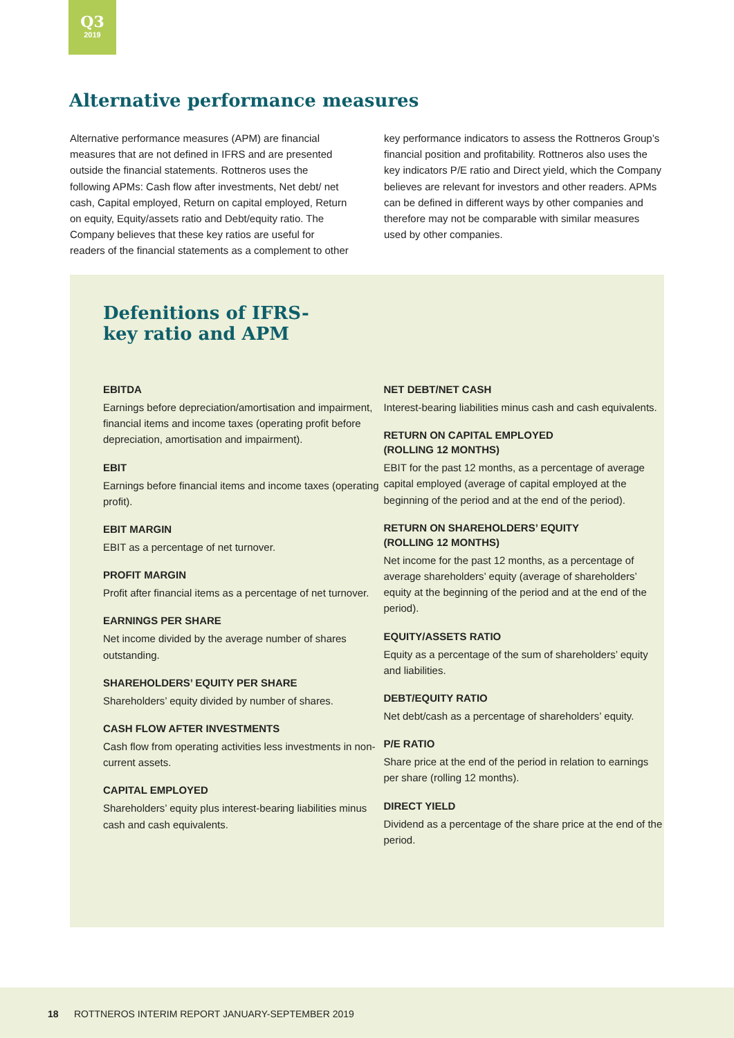Q3
2019
Alternative performance measures
Alternative performance measures (APM) are financial measures that are not defined in IFRS and are presented outside the financial statements. Rottneros uses the following APMs: Cash flow after investments, Net debt/ net cash, Capital employed, Return on capital employed, Return on equity, Equity/assets ratio and Debt/equity ratio. The Company believes that these key ratios are useful for readers of the financial statements as a complement to other key performance indicators to assess the Rottneros Group’s financial position and profitability. Rottneros also uses the key indicators P/E ratio and Direct yield, which the Company believes are relevant for investors and other readers. APMs can be defined in different ways by other companies and therefore may not be comparable with similar measures used by other companies.
Defenitions of IFRS-
key ratio and APM
EBITDA
Earnings before depreciation/amortisation and impairment, financial items and income taxes (operating profit before depreciation, amortisation and impairment).
EBIT
Earnings before financial items and income taxes (operating profit).
EBIT MARGIN
EBIT as a percentage of net turnover.
PROFIT MARGIN
Profit after financial items as a percentage of net turnover.
EARNINGS PER SHARE
Net income divided by the average number of shares outstanding.
SHAREHOLDERS’ EQUITY PER SHARE
Shareholders’ equity divided by number of shares.
CASH FLOW AFTER INVESTMENTS
Cash flow from operating activities less invest­ments in non-current assets.
CAPITAL EMPLOYED
Shareholders’ equity plus interest-bearing liabili­ties minus cash and cash equivalents.
NET DEBT/NET CASH
Interest-bearing liabilities minus cash and cash equivalents.
RETURN ON CAPITAL EMPLOYED
(ROLLING 12 MONTHS)
EBIT for the past 12 months, as a percentage of average capital employed (average of capital employed at the beginning of the period and at the end of the period).
RETURN ON SHAREHOLDERS’ EQUITY
(ROLLING 12 MONTHS)
Net income for the past 12 months, as a percent­age of average shareholders’ equity (average of shareholders’ equity at the beginning of the period and at the end of the period).
EQUITY/ASSETS RATIO
Equity as a percentage of the sum of share­holders’ equity and liabilities.
DEBT/EQUITY RATIO
Net debt/cash as a percentage of shareholders’ equity.
P/E RATIO
Share price at the end of the period in relation to earnings per share (rolling 12 months).
DIRECT YIELD
Dividend as a percentage of the share price at the end of the period.
18 ROTTNEROS INTERIM REPORT JANUARY-SEPTEMBER 2019